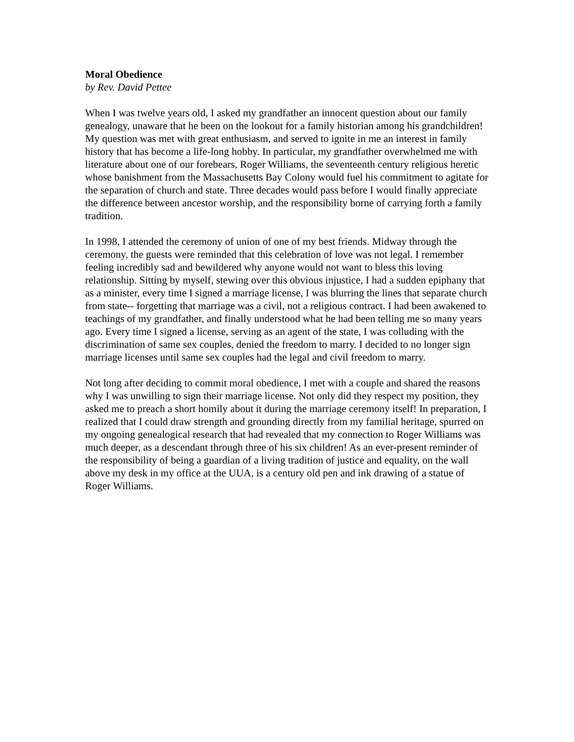Moral Obedience
by Rev. David Pettee
When I was twelve years old, I asked my grandfather an innocent question about our family genealogy, unaware that he been on the lookout for a family historian among his grandchildren! My question was met with great enthusiasm, and served to ignite in me an interest in family history that has become a life-long hobby. In particular, my grandfather overwhelmed me with literature about one of our forebears, Roger Williams, the seventeenth century religious heretic whose banishment from the Massachusetts Bay Colony would fuel his commitment to agitate for the separation of church and state. Three decades would pass before I would finally appreciate the difference between ancestor worship, and the responsibility borne of carrying forth a family tradition.
In 1998, I attended the ceremony of union of one of my best friends. Midway through the ceremony, the guests were reminded that this celebration of love was not legal. I remember feeling incredibly sad and bewildered why anyone would not want to bless this loving relationship. Sitting by myself, stewing over this obvious injustice, I had a sudden epiphany that as a minister, every time I signed a marriage license, I was blurring the lines that separate church from state-- forgetting that marriage was a civil, not a religious contract. I had been awakened to teachings of my grandfather, and finally understood what he had been telling me so many years ago. Every time I signed a license, serving as an agent of the state, I was colluding with the discrimination of same sex couples, denied the freedom to marry. I decided to no longer sign marriage licenses until same sex couples had the legal and civil freedom to marry.
Not long after deciding to commit moral obedience, I met with a couple and shared the reasons why I was unwilling to sign their marriage license. Not only did they respect my position, they asked me to preach a short homily about it during the marriage ceremony itself! In preparation, I realized that I could draw strength and grounding directly from my familial heritage, spurred on my ongoing genealogical research that had revealed that my connection to Roger Williams was much deeper, as a descendant through three of his six children! As an ever-present reminder of the responsibility of being a guardian of a living tradition of justice and equality, on the wall above my desk in my office at the UUA, is a century old pen and ink drawing of a statue of Roger Williams.